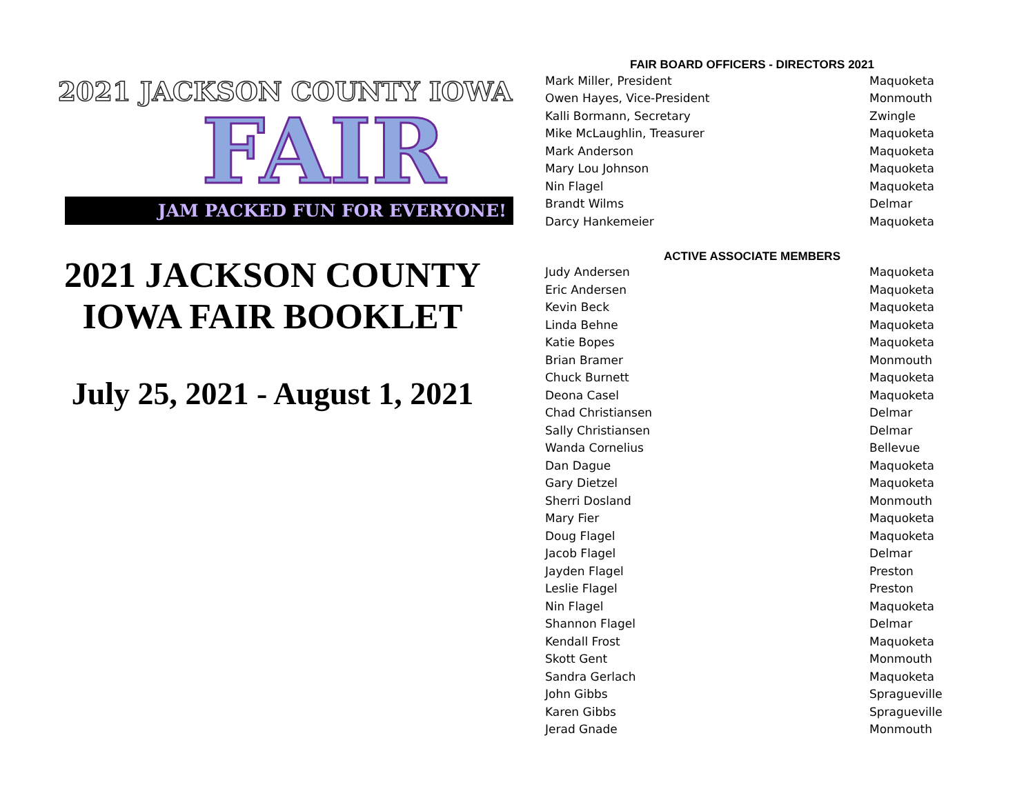2021 JACKSON COUNTY IOWA
FAIR
JAM PACKED FUN FOR EVERYONE!
2021 JACKSON COUNTY
IOWA FAIR BOOKLET
July 25, 2021 - August 1, 2021
FAIR BOARD OFFICERS - DIRECTORS 2021
| Mark Miller, President | Maquoketa |
| Owen Hayes, Vice-President | Monmouth |
| Kalli Bormann, Secretary | Zwingle |
| Mike McLaughlin, Treasurer | Maquoketa |
| Mark Anderson | Maquoketa |
| Mary Lou Johnson | Maquoketa |
| Nin Flagel | Maquoketa |
| Brandt Wilms | Delmar |
| Darcy Hankemeier | Maquoketa |
ACTIVE ASSOCIATE MEMBERS
| Judy Andersen | Maquoketa |
| Eric Andersen | Maquoketa |
| Kevin Beck | Maquoketa |
| Linda Behne | Maquoketa |
| Katie Bopes | Maquoketa |
| Brian Bramer | Monmouth |
| Chuck Burnett | Maquoketa |
| Deona Casel | Maquoketa |
| Chad Christiansen | Delmar |
| Sally Christiansen | Delmar |
| Wanda Cornelius | Bellevue |
| Dan Dague | Maquoketa |
| Gary Dietzel | Maquoketa |
| Sherri Dosland | Monmouth |
| Mary Fier | Maquoketa |
| Doug Flagel | Maquoketa |
| Jacob Flagel | Delmar |
| Jayden Flagel | Preston |
| Leslie Flagel | Preston |
| Nin Flagel | Maquoketa |
| Shannon Flagel | Delmar |
| Kendall Frost | Maquoketa |
| Skott Gent | Monmouth |
| Sandra Gerlach | Maquoketa |
| John Gibbs | Spragueville |
| Karen Gibbs | Spragueville |
| Jerad Gnade | Monmouth |